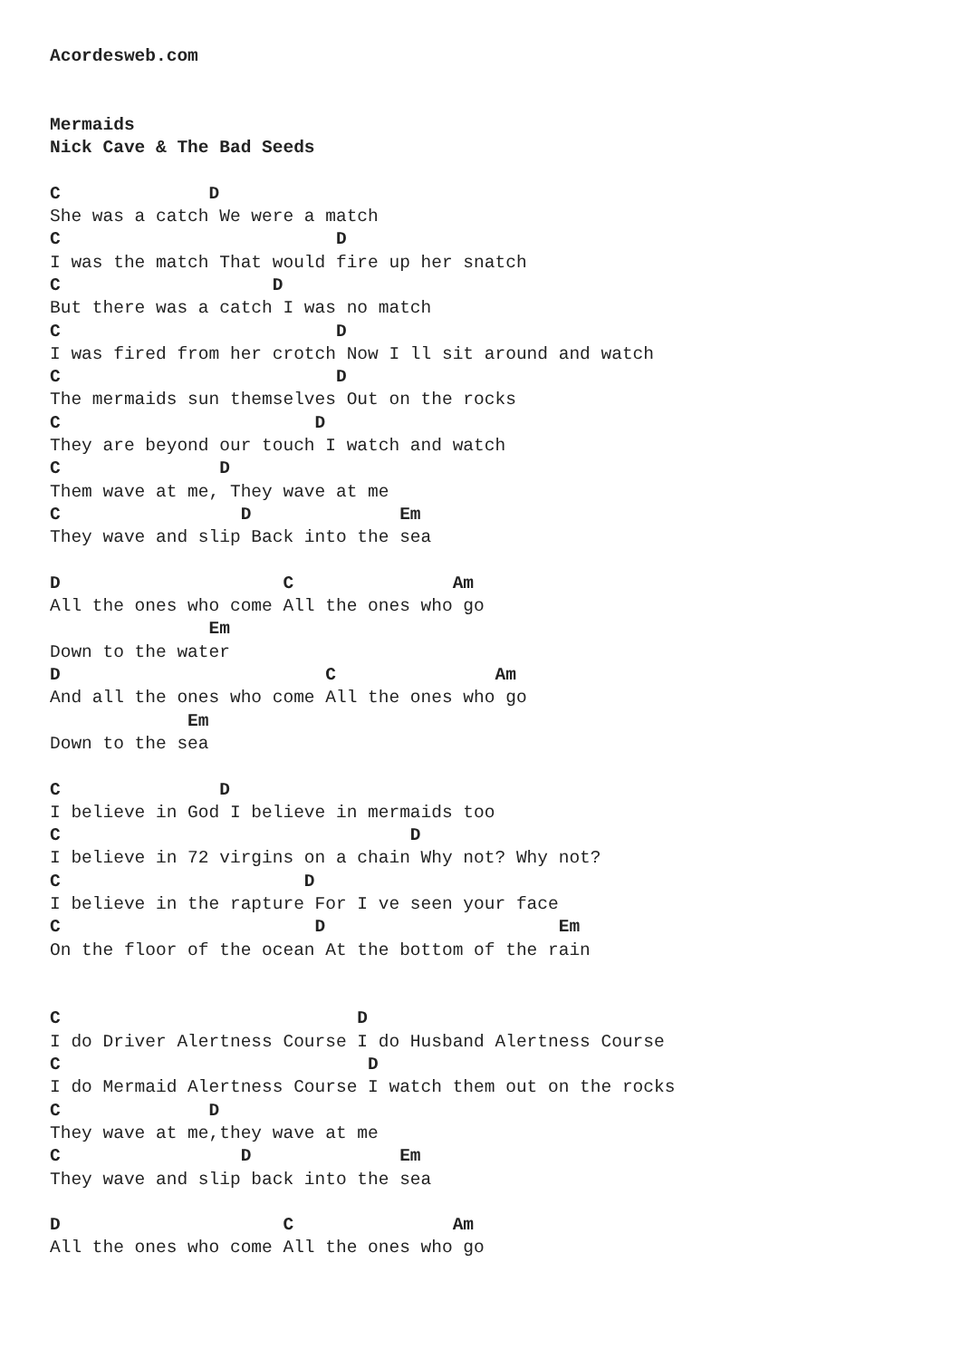Acordesweb.com


Mermaids
Nick Cave & The Bad Seeds

C              D
She was a catch We were a match
C                          D
I was the match That would fire up her snatch
C                    D
But there was a catch I was no match
C                          D
I was fired from her crotch Now I ll sit around and watch
C                          D
The mermaids sun themselves Out on the rocks
C                        D
They are beyond our touch I watch and watch
C               D
Them wave at me, They wave at me
C                 D              Em
They wave and slip Back into the sea

D                     C               Am
All the ones who come All the ones who go
               Em
Down to the water
D                         C               Am
And all the ones who come All the ones who go
             Em
Down to the sea

C               D
I believe in God I believe in mermaids too
C                                 D
I believe in 72 virgins on a chain Why not? Why not?
C                       D
I believe in the rapture For I ve seen your face
C                        D                      Em
On the floor of the ocean At the bottom of the rain


C                            D
I do Driver Alertness Course I do Husband Alertness Course
C                             D
I do Mermaid Alertness Course I watch them out on the rocks
C              D
They wave at me,they wave at me
C                 D              Em
They wave and slip back into the sea

D                     C               Am
All the ones who come All the ones who go